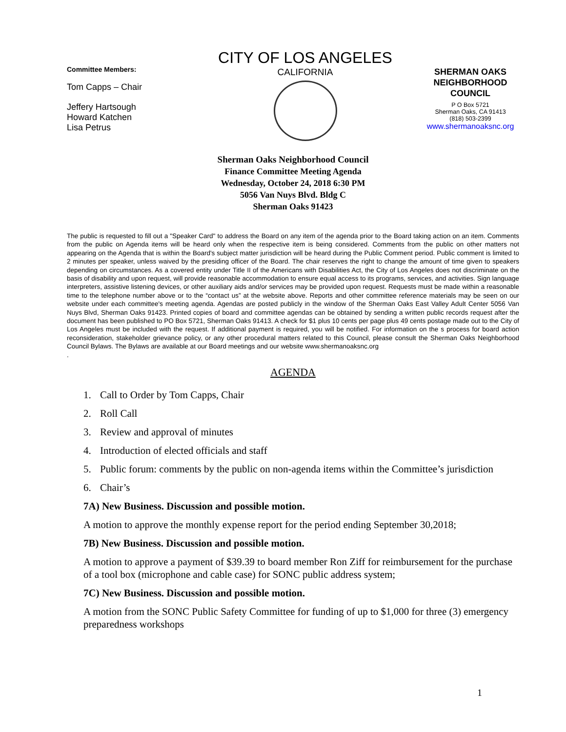Committee Members:
Tom Capps – Chair
Jeffery Hartsough
Howard Katchen
Lisa Petrus
CITY OF LOS ANGELES
CALIFORNIA
SHERMAN OAKS
NEIGHBORHOOD
COUNCIL
P O Box 5721
Sherman Oaks, CA 91413
(818) 503-2399
www.shermanoaksnc.org
Sherman Oaks Neighborhood Council
Finance Committee Meeting Agenda
Wednesday, October 24, 2018 6:30 PM
5056 Van Nuys Blvd. Bldg C
Sherman Oaks 91423
The public is requested to fill out a "Speaker Card" to address the Board on any item of the agenda prior to the Board taking action on an item. Comments from the public on Agenda items will be heard only when the respective item is being considered. Comments from the public on other matters not appearing on the Agenda that is within the Board's subject matter jurisdiction will be heard during the Public Comment period. Public comment is limited to 2 minutes per speaker, unless waived by the presiding officer of the Board. The chair reserves the right to change the amount of time given to speakers depending on circumstances. As a covered entity under Title II of the Americans with Disabilities Act, the City of Los Angeles does not discriminate on the basis of disability and upon request, will provide reasonable accommodation to ensure equal access to its programs, services, and activities. Sign language interpreters, assistive listening devices, or other auxiliary aids and/or services may be provided upon request. Requests must be made within a reasonable time to the telephone number above or to the “contact us” at the website above. Reports and other committee reference materials may be seen on our website under each committee's meeting agenda. Agendas are posted publicly in the window of the Sherman Oaks East Valley Adult Center 5056 Van Nuys Blvd, Sherman Oaks 91423. Printed copies of board and committee agendas can be obtained by sending a written public records request after the document has been published to PO Box 5721, Sherman Oaks 91413. A check for $1 plus 10 cents per page plus 49 cents postage made out to the City of Los Angeles must be included with the request. If additional payment is required, you will be notified. For information on the s process for board action reconsideration, stakeholder grievance policy, or any other procedural matters related to this Council, please consult the Sherman Oaks Neighborhood Council Bylaws. The Bylaws are available at our Board meetings and our website www.shermanoaksnc.org
.
AGENDA
1. Call to Order by Tom Capps, Chair
2. Roll Call
3. Review and approval of minutes
4. Introduction of elected officials and staff
5. Public forum: comments by the public on non-agenda items within the Committee’s jurisdiction
6. Chair’s
7A) New Business. Discussion and possible motion.
A motion to approve the monthly expense report for the period ending September 30,2018;
7B) New Business. Discussion and possible motion.
A motion to approve a payment of $39.39 to board member Ron Ziff for reimbursement for the purchase of a tool box (microphone and cable case) for SONC public address system;
7C) New Business. Discussion and possible motion.
A motion from the SONC Public Safety Committee for funding of up to $1,000 for three (3) emergency preparedness workshops
1